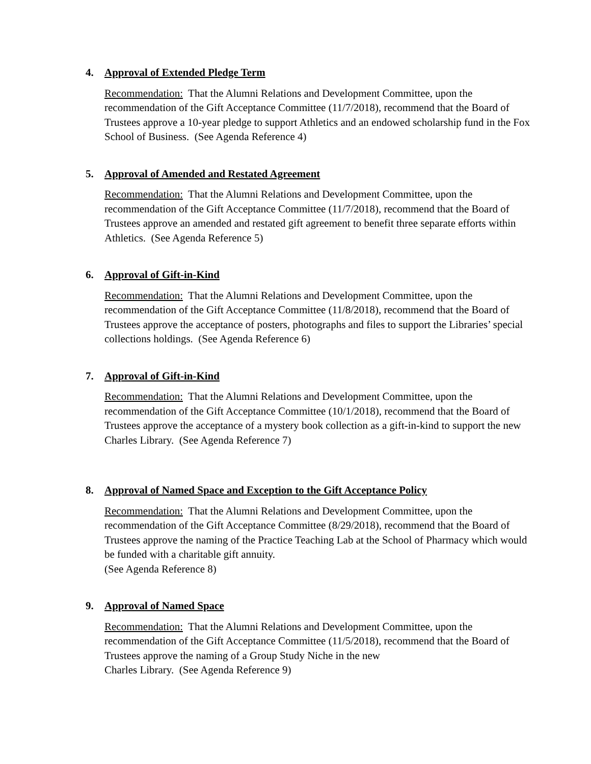4. Approval of Extended Pledge Term
Recommendation: That the Alumni Relations and Development Committee, upon the recommendation of the Gift Acceptance Committee (11/7/2018), recommend that the Board of Trustees approve a 10-year pledge to support Athletics and an endowed scholarship fund in the Fox School of Business. (See Agenda Reference 4)
5. Approval of Amended and Restated Agreement
Recommendation: That the Alumni Relations and Development Committee, upon the recommendation of the Gift Acceptance Committee (11/7/2018), recommend that the Board of Trustees approve an amended and restated gift agreement to benefit three separate efforts within Athletics. (See Agenda Reference 5)
6. Approval of Gift-in-Kind
Recommendation: That the Alumni Relations and Development Committee, upon the recommendation of the Gift Acceptance Committee (11/8/2018), recommend that the Board of Trustees approve the acceptance of posters, photographs and files to support the Libraries’ special collections holdings. (See Agenda Reference 6)
7. Approval of Gift-in-Kind
Recommendation: That the Alumni Relations and Development Committee, upon the recommendation of the Gift Acceptance Committee (10/1/2018), recommend that the Board of Trustees approve the acceptance of a mystery book collection as a gift-in-kind to support the new Charles Library. (See Agenda Reference 7)
8. Approval of Named Space and Exception to the Gift Acceptance Policy
Recommendation: That the Alumni Relations and Development Committee, upon the recommendation of the Gift Acceptance Committee (8/29/2018), recommend that the Board of Trustees approve the naming of the Practice Teaching Lab at the School of Pharmacy which would be funded with a charitable gift annuity.
(See Agenda Reference 8)
9. Approval of Named Space
Recommendation: That the Alumni Relations and Development Committee, upon the recommendation of the Gift Acceptance Committee (11/5/2018), recommend that the Board of Trustees approve the naming of a Group Study Niche in the new
Charles Library. (See Agenda Reference 9)